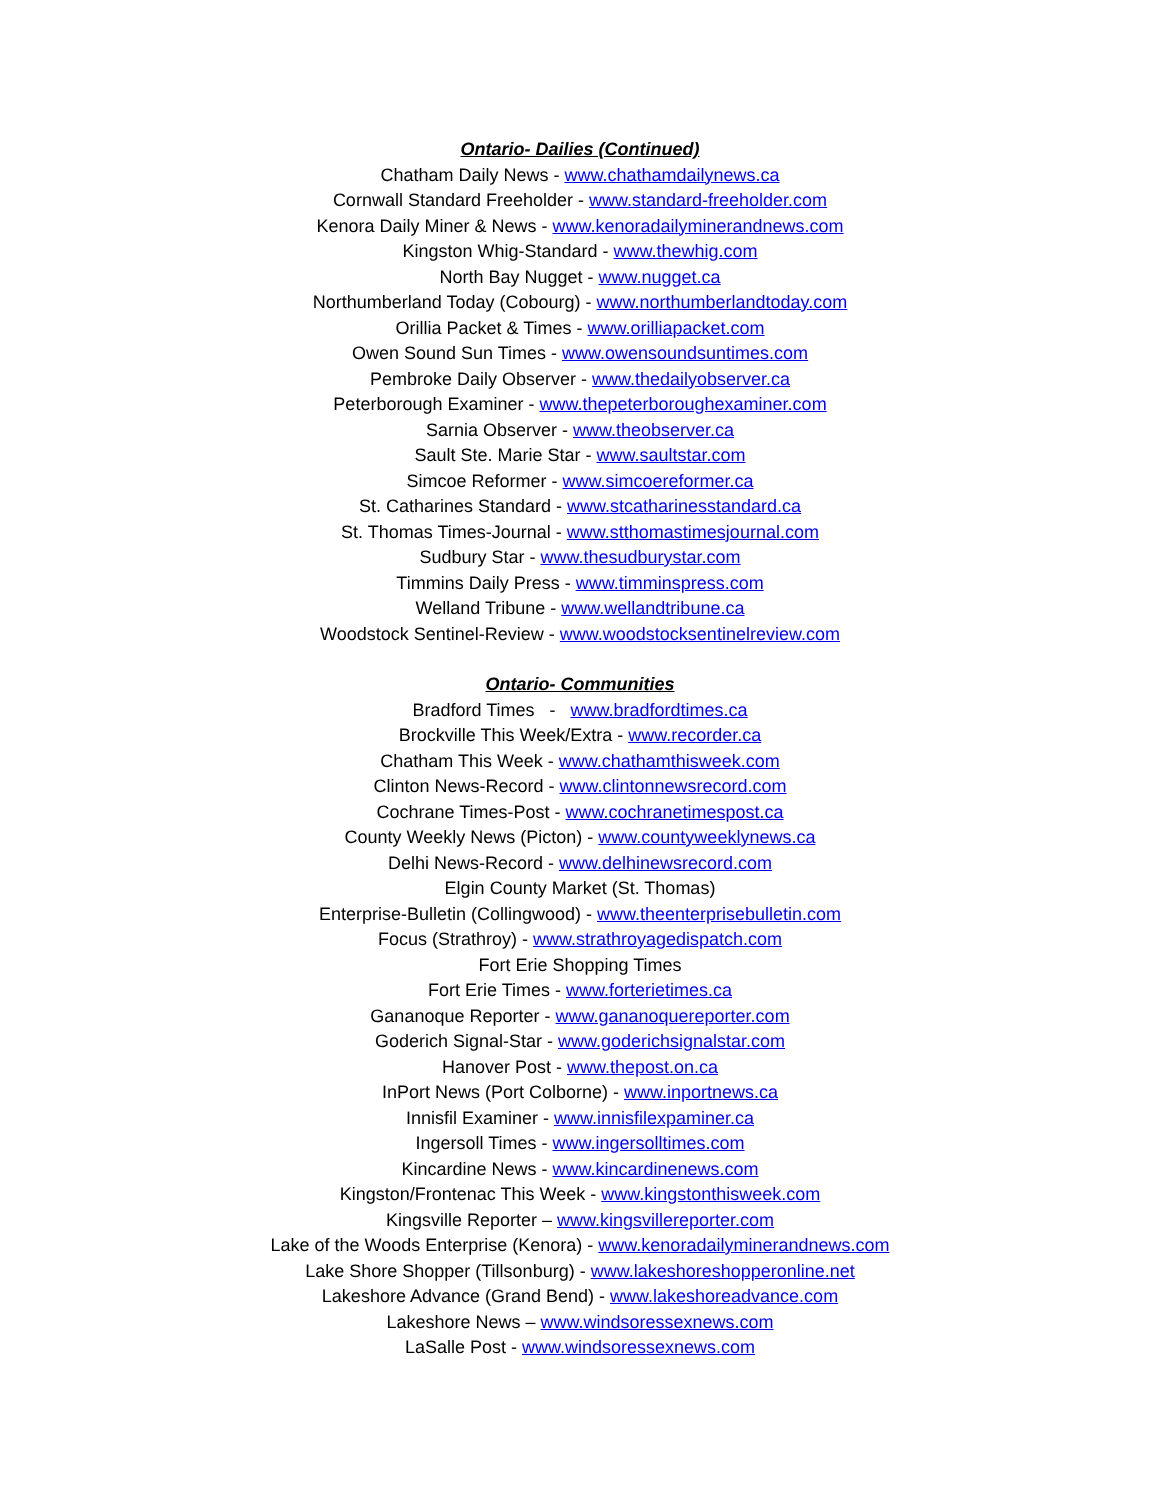Ontario- Dailies (Continued)
Chatham Daily News - www.chathamdailynews.ca
Cornwall Standard Freeholder - www.standard-freeholder.com
Kenora Daily Miner & News - www.kenoradailyminerandnews.com
Kingston Whig-Standard - www.thewhig.com
North Bay Nugget - www.nugget.ca
Northumberland Today (Cobourg) - www.northumberlandtoday.com
Orillia Packet & Times - www.orilliapacket.com
Owen Sound Sun Times - www.owensoundsuntimes.com
Pembroke Daily Observer - www.thedailyobserver.ca
Peterborough Examiner - www.thepeterboroughexaminer.com
Sarnia Observer - www.theobserver.ca
Sault Ste. Marie Star - www.saultstar.com
Simcoe Reformer - www.simcoereformer.ca
St. Catharines Standard - www.stcatharinesstandard.ca
St. Thomas Times-Journal - www.stthomastimesjournal.com
Sudbury Star - www.thesudburystar.com
Timmins Daily Press - www.timminspress.com
Welland Tribune - www.wellandtribune.ca
Woodstock Sentinel-Review - www.woodstocksentinelreview.com
Ontario- Communities
Bradford Times - www.bradfordtimes.ca
Brockville This Week/Extra - www.recorder.ca
Chatham This Week - www.chathamthisweek.com
Clinton News-Record - www.clintonnewsrecord.com
Cochrane Times-Post - www.cochranetimespost.ca
County Weekly News (Picton) - www.countyweeklynews.ca
Delhi News-Record - www.delhinewsrecord.com
Elgin County Market (St. Thomas)
Enterprise-Bulletin (Collingwood) - www.theenterprisebulletin.com
Focus (Strathroy) - www.strathroyagedispatch.com
Fort Erie Shopping Times
Fort Erie Times - www.forterietimes.ca
Gananoque Reporter - www.gananoquereporter.com
Goderich Signal-Star - www.goderichsignalstar.com
Hanover Post - www.thepost.on.ca
InPort News (Port Colborne) - www.inportnews.ca
Innisfil Examiner - www.innisfilexpaminer.ca
Ingersoll Times - www.ingersolltimes.com
Kincardine News - www.kincardinenews.com
Kingston/Frontenac This Week - www.kingstonthisweek.com
Kingsville Reporter – www.kingsvillereporter.com
Lake of the Woods Enterprise (Kenora) - www.kenoradailyminerandnews.com
Lake Shore Shopper (Tillsonburg) - www.lakeshoreshopperonline.net
Lakeshore Advance (Grand Bend) - www.lakeshoreadvance.com
Lakeshore News – www.windsoressexnews.com
LaSalle Post - www.windsoressexnews.com